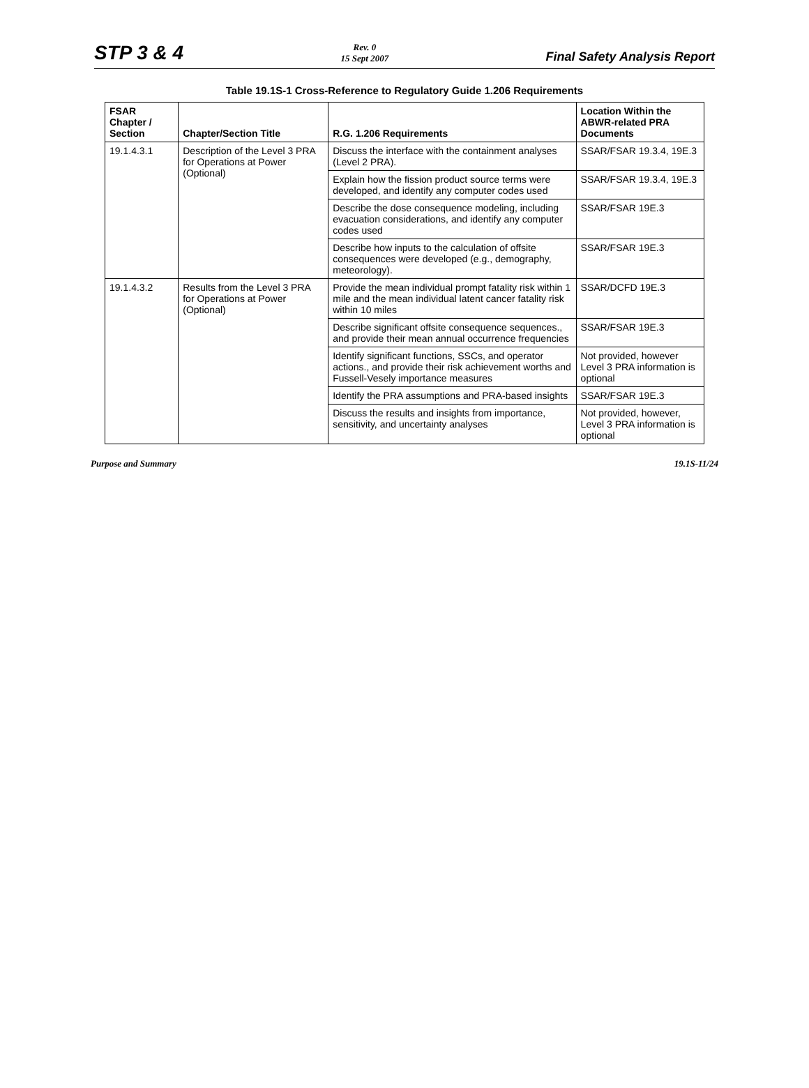STP 3 & 4
Rev. 0
15 Sept 2007
Final Safety Analysis Report
Table 19.1S-1 Cross-Reference to Regulatory Guide 1.206 Requirements
| FSAR Chapter / Section | Chapter/Section Title | R.G. 1.206 Requirements | Location Within the ABWR-related PRA Documents |
| --- | --- | --- | --- |
| 19.1.4.3.1 | Description of the Level 3 PRA for Operations at Power (Optional) | Discuss the interface with the containment analyses (Level 2 PRA). | SSAR/FSAR 19.3.4, 19E.3 |
| | | Explain how the fission product source terms were developed, and identify any computer codes used | SSAR/FSAR 19.3.4, 19E.3 |
| | | Describe the dose consequence modeling, including evacuation considerations, and identify any computer codes used | SSAR/FSAR 19E.3 |
| | | Describe how inputs to the calculation of offsite consequences were developed (e.g., demography, meteorology). | SSAR/FSAR 19E.3 |
| 19.1.4.3.2 | Results from the Level 3 PRA for Operations at Power (Optional) | Provide the mean individual prompt fatality risk within 1 mile and the mean individual latent cancer fatality risk within 10 miles | SSAR/DCFD 19E.3 |
| | | Describe significant offsite consequence sequences., and provide their mean annual occurrence frequencies | SSAR/FSAR 19E.3 |
| | | Identify significant functions, SSCs, and operator actions., and provide their risk achievement worths and Fussell-Vesely importance measures | Not provided, however Level 3 PRA information is optional |
| | | Identify the PRA assumptions and PRA-based insights | SSAR/FSAR 19E.3 |
| | | Discuss the results and insights from importance, sensitivity, and uncertainty analyses | Not provided, however, Level 3 PRA information is optional |
Purpose and Summary 19.1S-11/24